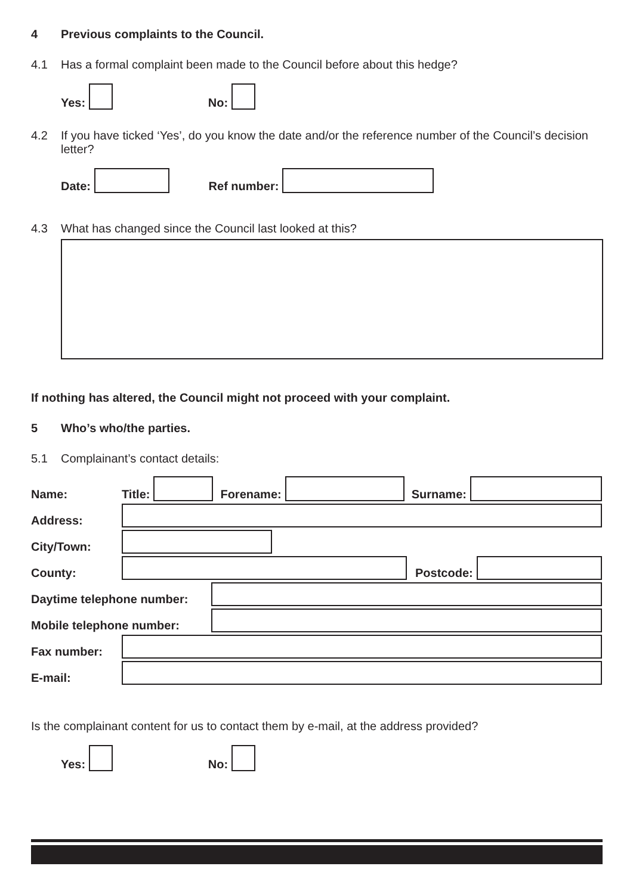4 Previous complaints to the Council.
4.1 Has a formal complaint been made to the Council before about this hedge?
Yes: No:
4.2 If you have ticked ‘Yes’, do you know the date and/or the reference number of the Council’s decision letter?
Date: Ref number:
4.3 What has changed since the Council last looked at this?
If nothing has altered, the Council might not proceed with your complaint.
5 Who’s who/the parties.
5.1 Complainant’s contact details:
Name: Title: Forename: Surname:
Address:
City/Town:
County: Postcode:
Daytime telephone number:
Mobile telephone number:
Fax number:
E-mail:
Is the complainant content for us to contact them by e-mail, at the address provided?
Yes: No: